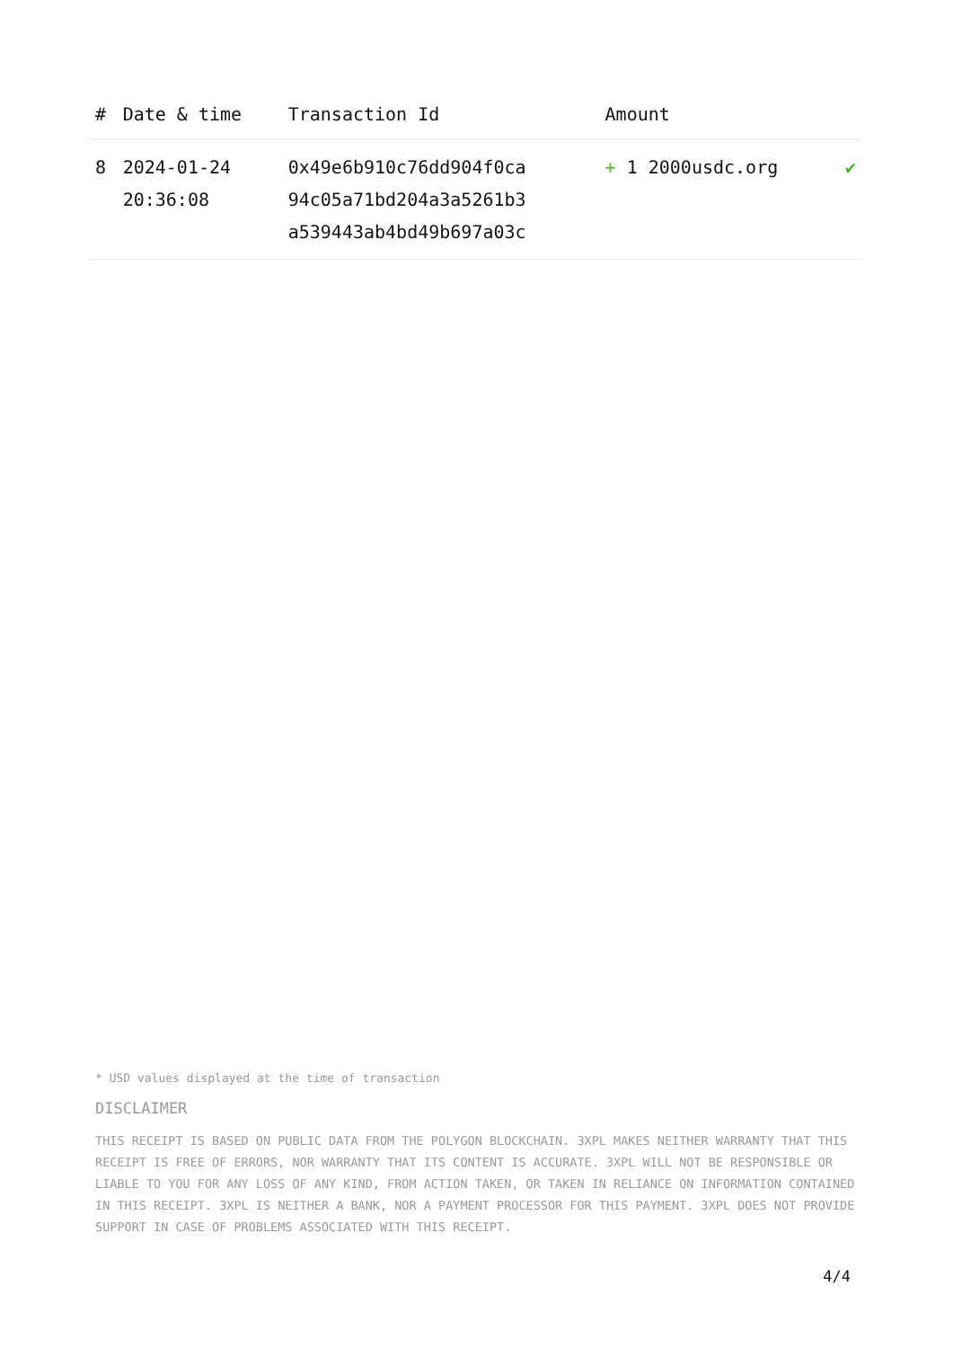| # | Date & time | Transaction Id | Amount | |
| --- | --- | --- | --- | --- |
| 8 | 2024-01-24 20:36:08 | 0x49e6b910c76dd904f0ca 94c05a71bd204a3a5261b3 a539443ab4bd49b697a03c | + 1 2000usdc.org | ✔ |
* USD values displayed at the time of transaction
DISCLAIMER
THIS RECEIPT IS BASED ON PUBLIC DATA FROM THE POLYGON BLOCKCHAIN. 3XPL MAKES NEITHER WARRANTY THAT THIS RECEIPT IS FREE OF ERRORS, NOR WARRANTY THAT ITS CONTENT IS ACCURATE. 3XPL WILL NOT BE RESPONSIBLE OR LIABLE TO YOU FOR ANY LOSS OF ANY KIND, FROM ACTION TAKEN, OR TAKEN IN RELIANCE ON INFORMATION CONTAINED IN THIS RECEIPT. 3XPL IS NEITHER A BANK, NOR A PAYMENT PROCESSOR FOR THIS PAYMENT. 3XPL DOES NOT PROVIDE SUPPORT IN CASE OF PROBLEMS ASSOCIATED WITH THIS RECEIPT.
4/4